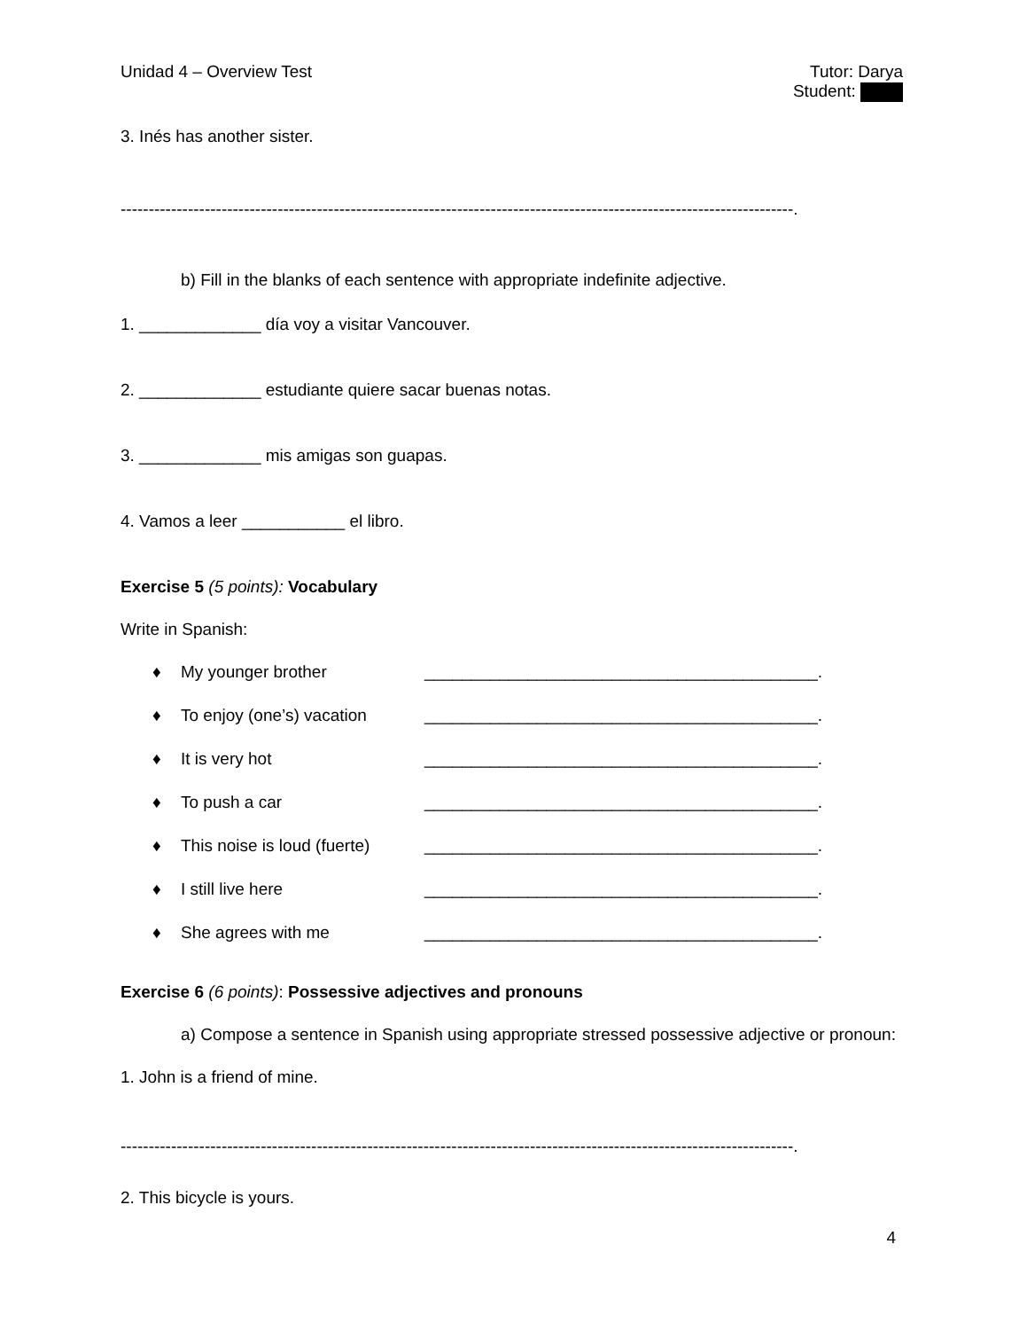Unidad 4 – Overview Test Tutor: Darya
Student:
3. Inés has another sister.
------------------------------------------------------------------------------------------------------------------------.
b) Fill in the blanks of each sentence with appropriate indefinite adjective.
1. _____________ día voy a visitar Vancouver.
2. _____________ estudiante quiere sacar buenas notas.
3. _____________ mis amigas son guapas.
4. Vamos a leer ___________ el libro.
Exercise 5 (5 points): Vocabulary
Write in Spanish:
♦ My younger brother __________________________________________.
♦ To enjoy (one’s) vacation __________________________________________.
♦ It is very hot __________________________________________.
♦ To push a car __________________________________________.
♦ This noise is loud (fuerte) __________________________________________.
♦ I still live here __________________________________________.
♦ She agrees with me __________________________________________.
Exercise 6 (6 points): Possessive adjectives and pronouns
a) Compose a sentence in Spanish using appropriate stressed possessive adjective or pronoun:
1. John is a friend of mine.
------------------------------------------------------------------------------------------------------------------------.
2. This bicycle is yours.
4